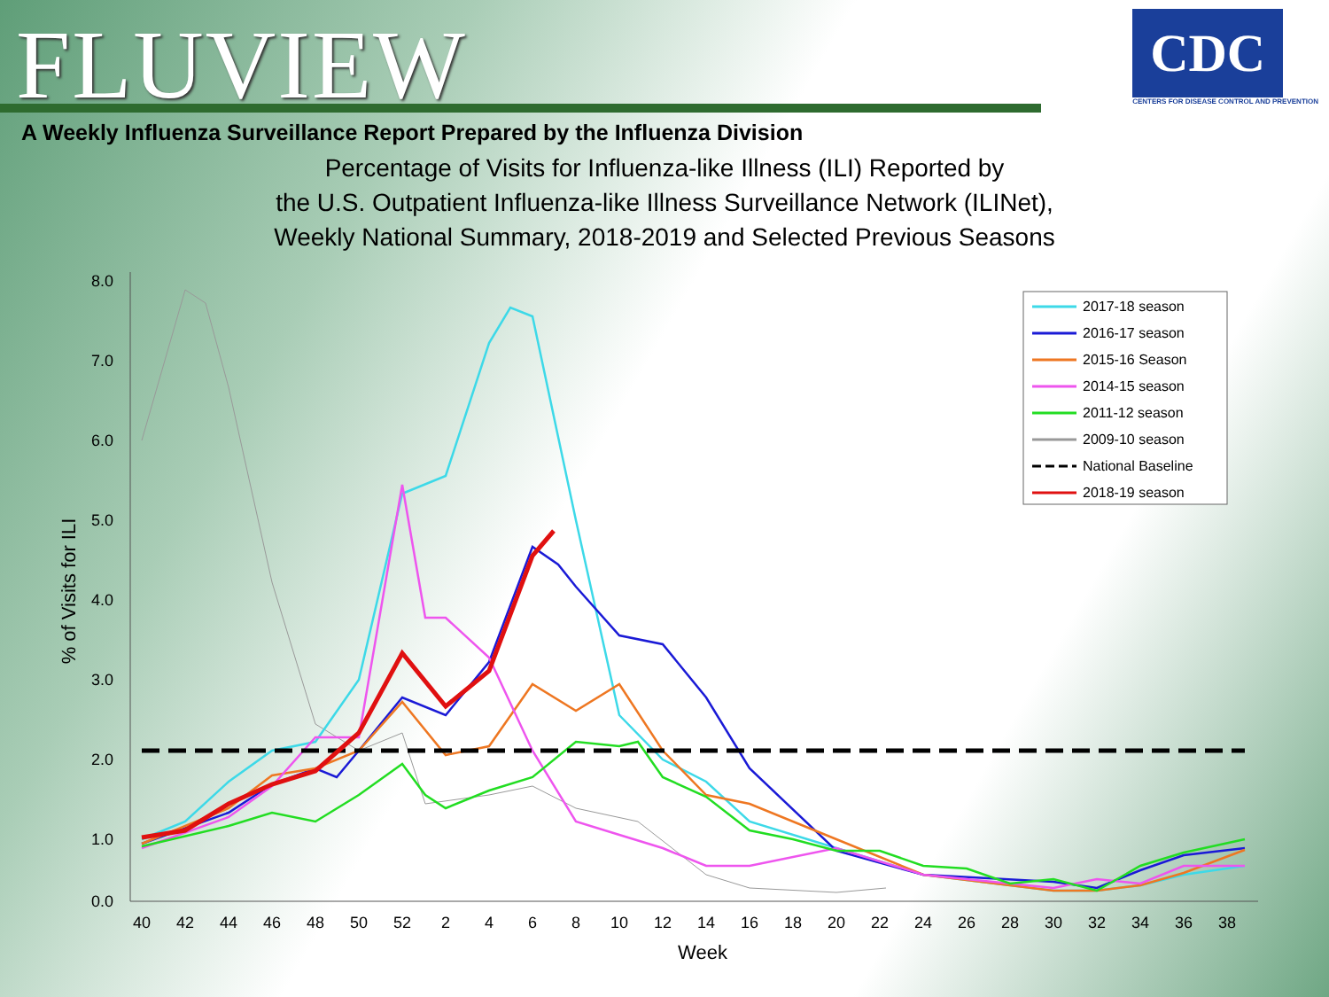FLUVIEW
CDC
CENTERS FOR DISEASE CONTROL AND PREVENTION
A Weekly Influenza Surveillance Report Prepared by the Influenza Division
Percentage of Visits for Influenza-like Illness (ILI) Reported by
the U.S. Outpatient Influenza-like Illness Surveillance Network (ILINet),
Weekly National Summary, 2018-2019 and Selected Previous Seasons
8.0
7.0
6.0
5.0
4.0
3.0
2.0
1.0
0.0
40
42
44
46
48
50
52
2
4
6
8
10
12
14
16
18
20
22
24
26
28
30
32
34
36
38
Week
% of Visits for ILI
2017-18 season
2016-17 season
2015-16 Season
2014-15 season
2011-12 season
2009-10 season
National Baseline
2018-19 season